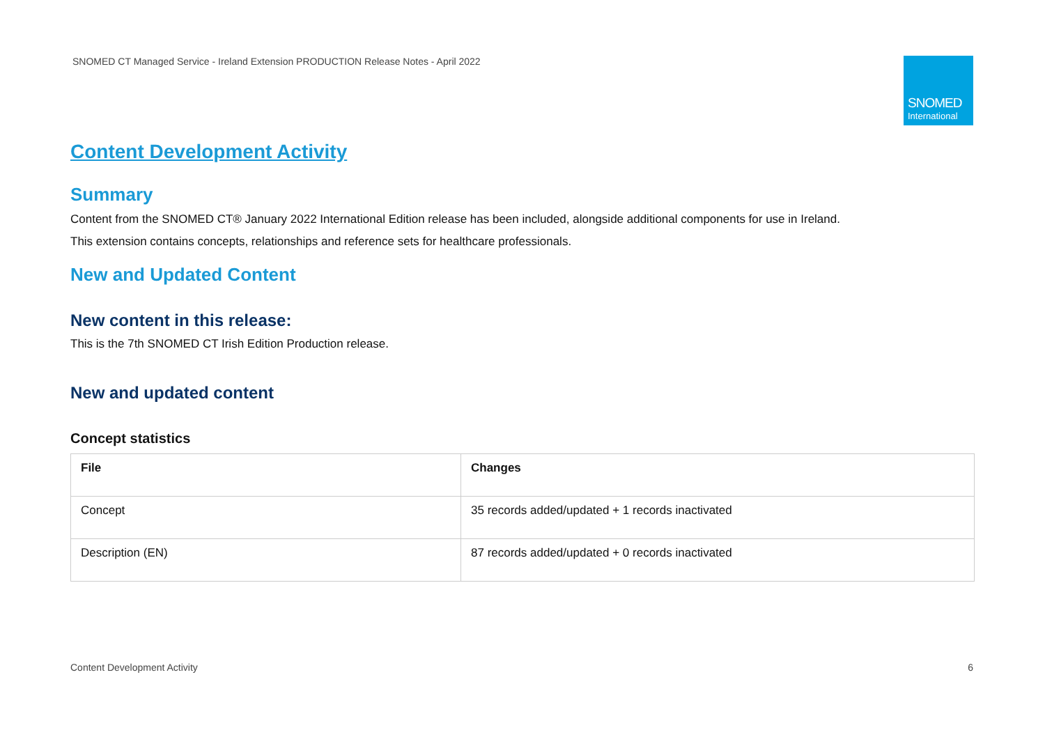SNOMED CT Managed Service - Ireland Extension PRODUCTION Release Notes - April 2022
SNOMED
International
Content Development Activity
Summary
Content from the SNOMED CT® January 2022 International Edition release has been included, alongside additional components for use in Ireland.
This extension contains concepts, relationships and reference sets for healthcare professionals.
New and Updated Content
New content in this release:
This is the 7th SNOMED CT Irish Edition Production release.
New and updated content
Concept statistics
| File | Changes |
| --- | --- |
| Concept | 35 records added/updated + 1 records inactivated |
| Description (EN) | 87 records added/updated + 0 records inactivated |
Content Development Activity 6